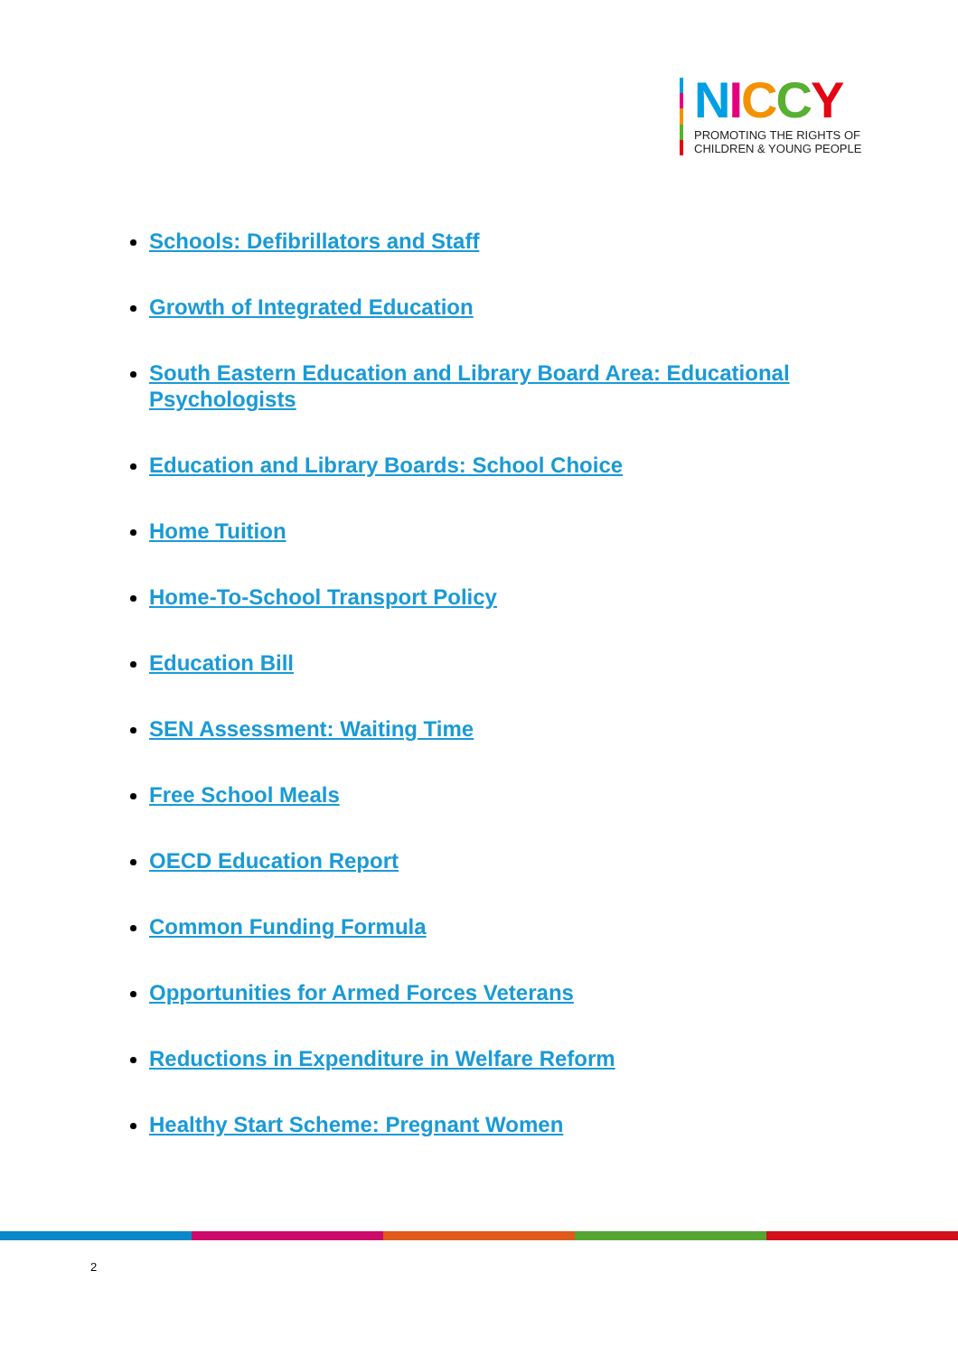NICCY
PROMOTING THE RIGHTS OF
CHILDREN & YOUNG PEOPLE
Schools: Defibrillators and Staff
Growth of Integrated Education
South Eastern Education and Library Board Area: Educational Psychologists
Education and Library Boards: School Choice
Home Tuition
Home-To-School Transport Policy
Education Bill
SEN Assessment: Waiting Time
Free School Meals
OECD Education Report
Common Funding Formula
Opportunities for Armed Forces Veterans
Reductions in Expenditure in Welfare Reform
Healthy Start Scheme: Pregnant Women
2